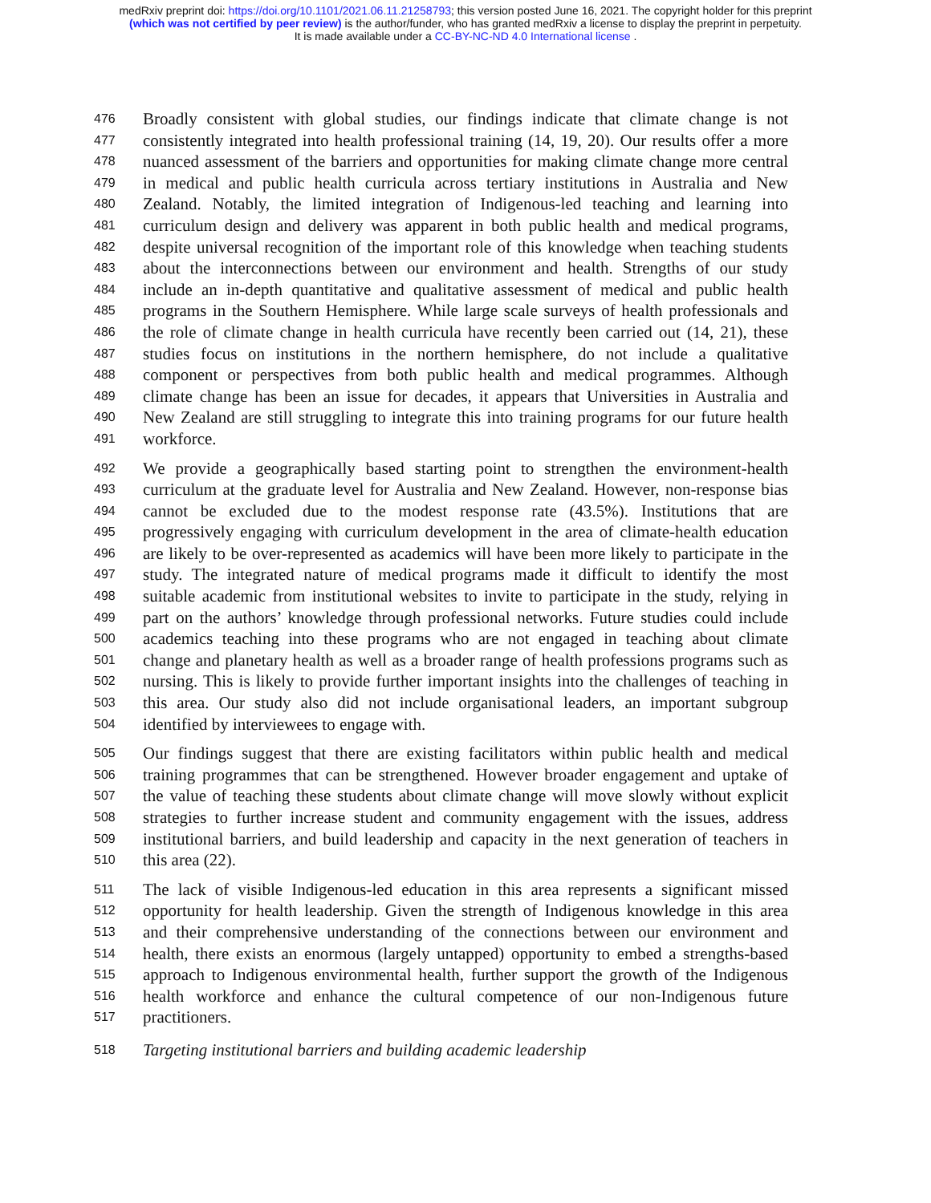medRxiv preprint doi: https://doi.org/10.1101/2021.06.11.21258793; this version posted June 16, 2021. The copyright holder for this preprint
(which was not certified by peer review) is the author/funder, who has granted medRxiv a license to display the preprint in perpetuity.
It is made available under a CC-BY-NC-ND 4.0 International license .
476 Broadly consistent with global studies, our findings indicate that climate change is not
477 consistently integrated into health professional training (14, 19, 20). Our results offer a more
478 nuanced assessment of the barriers and opportunities for making climate change more central
479 in medical and public health curricula across tertiary institutions in Australia and New
480 Zealand. Notably, the limited integration of Indigenous-led teaching and learning into
481 curriculum design and delivery was apparent in both public health and medical programs,
482 despite universal recognition of the important role of this knowledge when teaching students
483 about the interconnections between our environment and health. Strengths of our study
484 include an in-depth quantitative and qualitative assessment of medical and public health
485 programs in the Southern Hemisphere. While large scale surveys of health professionals and
486 the role of climate change in health curricula have recently been carried out (14, 21), these
487 studies focus on institutions in the northern hemisphere, do not include a qualitative
488 component or perspectives from both public health and medical programmes. Although
489 climate change has been an issue for decades, it appears that Universities in Australia and
490 New Zealand are still struggling to integrate this into training programs for our future health
491 workforce.
492 We provide a geographically based starting point to strengthen the environment-health
493 curriculum at the graduate level for Australia and New Zealand. However, non-response bias
494 cannot be excluded due to the modest response rate (43.5%). Institutions that are
495 progressively engaging with curriculum development in the area of climate-health education
496 are likely to be over-represented as academics will have been more likely to participate in the
497 study. The integrated nature of medical programs made it difficult to identify the most
498 suitable academic from institutional websites to invite to participate in the study, relying in
499 part on the authors’ knowledge through professional networks. Future studies could include
500 academics teaching into these programs who are not engaged in teaching about climate
501 change and planetary health as well as a broader range of health professions programs such as
502 nursing. This is likely to provide further important insights into the challenges of teaching in
503 this area. Our study also did not include organisational leaders, an important subgroup
504 identified by interviewees to engage with.
505 Our findings suggest that there are existing facilitators within public health and medical
506 training programmes that can be strengthened. However broader engagement and uptake of
507 the value of teaching these students about climate change will move slowly without explicit
508 strategies to further increase student and community engagement with the issues, address
509 institutional barriers, and build leadership and capacity in the next generation of teachers in
510 this area (22).
511 The lack of visible Indigenous-led education in this area represents a significant missed
512 opportunity for health leadership. Given the strength of Indigenous knowledge in this area
513 and their comprehensive understanding of the connections between our environment and
514 health, there exists an enormous (largely untapped) opportunity to embed a strengths-based
515 approach to Indigenous environmental health, further support the growth of the Indigenous
516 health workforce and enhance the cultural competence of our non-Indigenous future
517 practitioners.
518 Targeting institutional barriers and building academic leadership